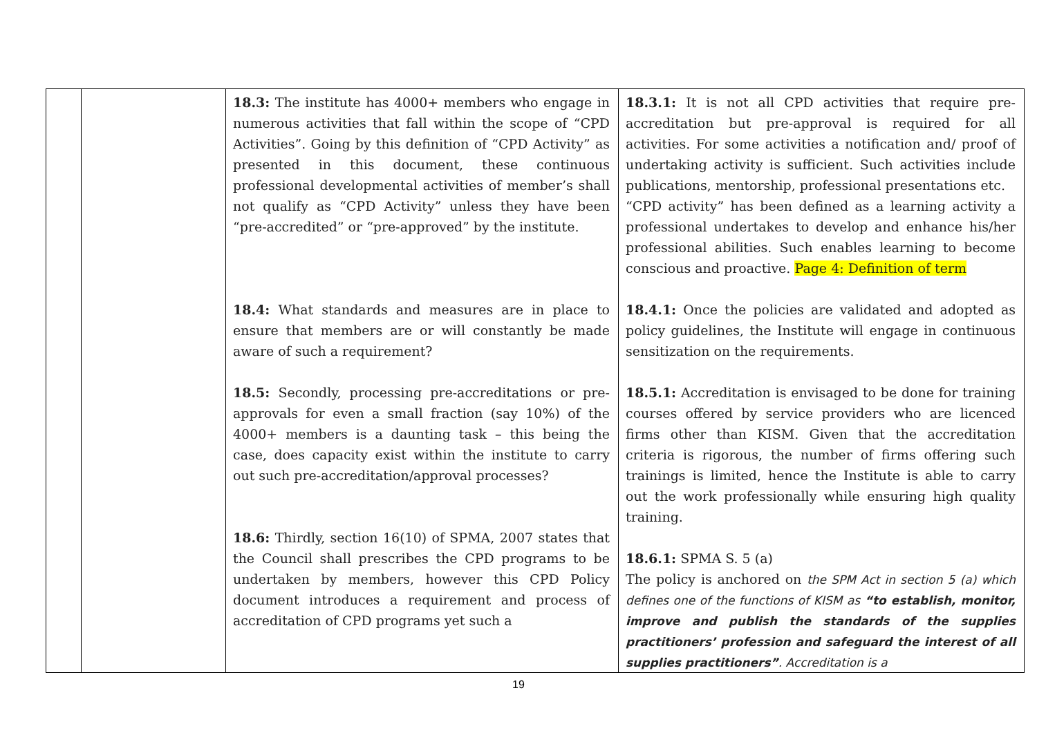| | | 18.3: The institute has 4000+ members who engage in numerous activities that fall within the scope of “CPD Activities”. Going by this definition of “CPD Activity” as presented in this document, these continuous professional developmental activities of member’s shall not qualify as “CPD Activity” unless they have been “pre-accredited” or “pre-approved” by the institute. 18.4: What standards and measures are in place to ensure that members are or will constantly be made aware of such a requirement? 18.5: Secondly, processing pre-accreditations or pre-approvals for even a small fraction (say 10%) of the 4000+ members is a daunting task – this being the case, does capacity exist within the institute to carry out such pre-accreditation/approval processes? 18.6: Thirdly, section 16(10) of SPMA, 2007 states that the Council shall prescribes the CPD programs to be undertaken by members, however this CPD Policy document introduces a requirement and process of accreditation of CPD programs yet such a | 18.3.1: It is not all CPD activities that require pre-accreditation but pre-approval is required for all activities. For some activities a notification and/ proof of undertaking activity is sufficient. Such activities include publications, mentorship, professional presentations etc. “CPD activity” has been defined as a learning activity a professional undertakes to develop and enhance his/her professional abilities. Such enables learning to become conscious and proactive. Page 4: Definition of term 18.4.1: Once the policies are validated and adopted as policy guidelines, the Institute will engage in continuous sensitization on the requirements. 18.5.1: Accreditation is envisaged to be done for training courses offered by service providers who are licenced firms other than KISM. Given that the accreditation criteria is rigorous, the number of firms offering such trainings is limited, hence the Institute is able to carry out the work professionally while ensuring high quality training. 18.6.1: SPMA S. 5 (a) The policy is anchored on the SPM Act in section 5 (a) which defines one of the functions of KISM as “to establish, monitor, improve and publish the standards of the supplies practitioners’ profession and safeguard the interest of all supplies practitioners” . Accreditation is a |
19